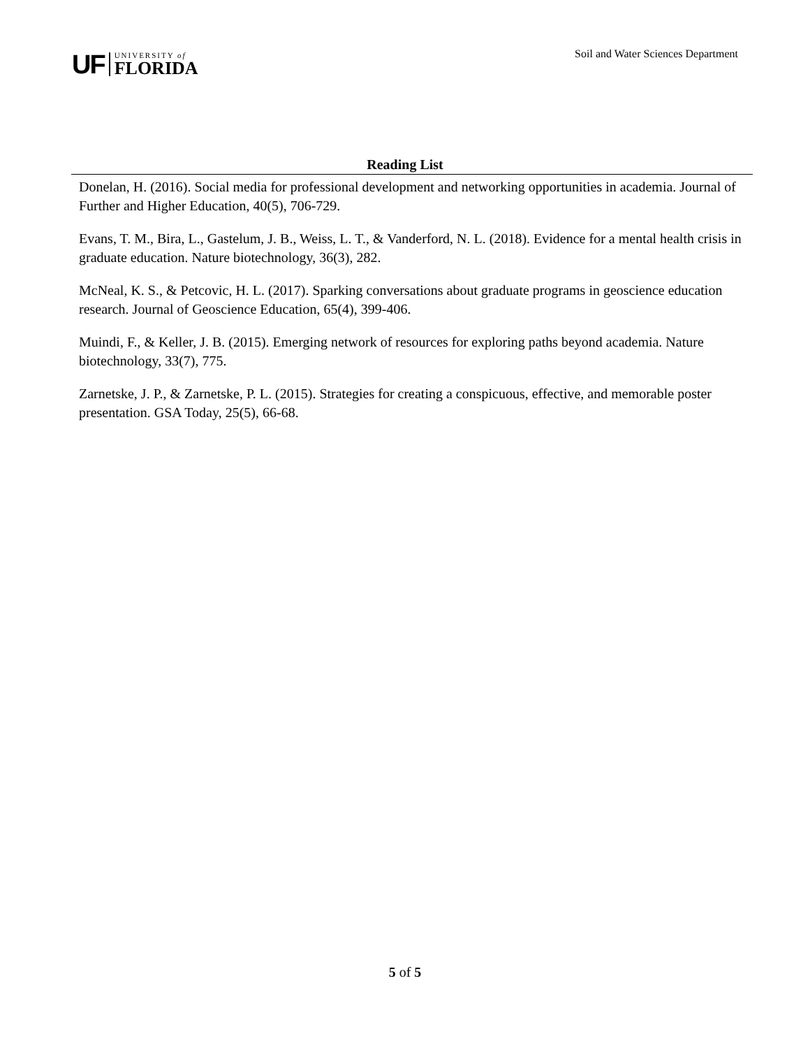UF
UNIVERSITY of
FLORIDA
Soil and Water Sciences Department
Reading List
Donelan, H. (2016). Social media for professional development and networking opportunities in academia. Journal of Further and Higher Education, 40(5), 706-729.
Evans, T. M., Bira, L., Gastelum, J. B., Weiss, L. T., & Vanderford, N. L. (2018). Evidence for a mental health crisis in graduate education. Nature biotechnology, 36(3), 282.
McNeal, K. S., & Petcovic, H. L. (2017). Sparking conversations about graduate programs in geoscience education research. Journal of Geoscience Education, 65(4), 399-406.
Muindi, F., & Keller, J. B. (2015). Emerging network of resources for exploring paths beyond academia. Nature biotechnology, 33(7), 775.
Zarnetske, J. P., & Zarnetske, P. L. (2015). Strategies for creating a conspicuous, effective, and memorable poster presentation. GSA Today, 25(5), 66-68.
5 of 5